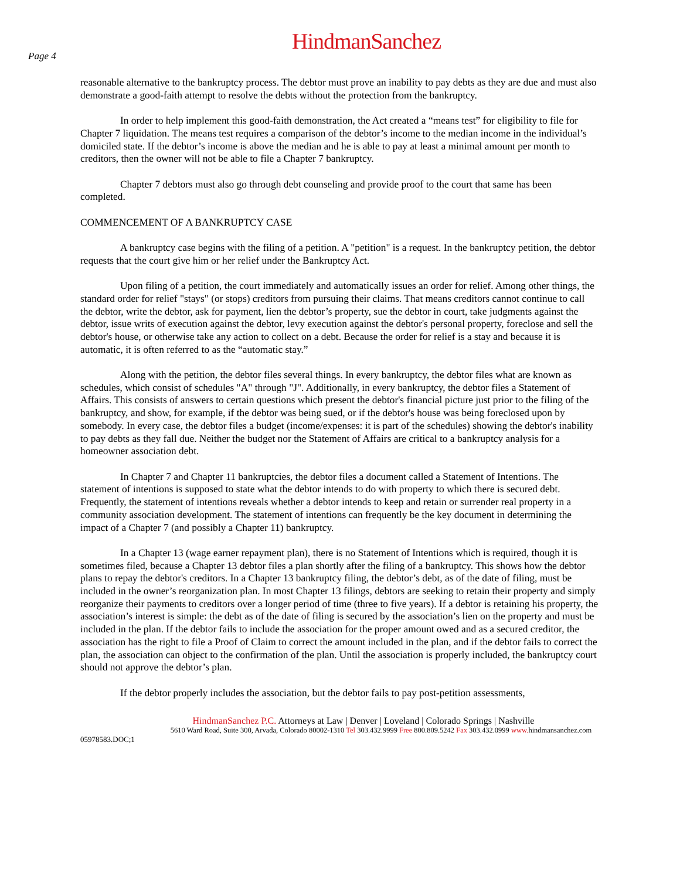HindmanSanchez
Page 4
reasonable alternative to the bankruptcy process. The debtor must prove an inability to pay debts as they are due and must also demonstrate a good-faith attempt to resolve the debts without the protection from the bankruptcy.
In order to help implement this good-faith demonstration, the Act created a “means test” for eligibility to file for Chapter 7 liquidation. The means test requires a comparison of the debtor’s income to the median income in the individual’s domiciled state. If the debtor’s income is above the median and he is able to pay at least a minimal amount per month to creditors, then the owner will not be able to file a Chapter 7 bankruptcy.
Chapter 7 debtors must also go through debt counseling and provide proof to the court that same has been completed.
COMMENCEMENT OF A BANKRUPTCY CASE
A bankruptcy case begins with the filing of a petition. A "petition" is a request. In the bankruptcy petition, the debtor requests that the court give him or her relief under the Bankruptcy Act.
Upon filing of a petition, the court immediately and automatically issues an order for relief. Among other things, the standard order for relief "stays" (or stops) creditors from pursuing their claims. That means creditors cannot continue to call the debtor, write the debtor, ask for payment, lien the debtor’s property, sue the debtor in court, take judgments against the debtor, issue writs of execution against the debtor, levy execution against the debtor's personal property, foreclose and sell the debtor's house, or otherwise take any action to collect on a debt. Because the order for relief is a stay and because it is automatic, it is often referred to as the “automatic stay.”
Along with the petition, the debtor files several things. In every bankruptcy, the debtor files what are known as schedules, which consist of schedules "A" through "J". Additionally, in every bankruptcy, the debtor files a Statement of Affairs. This consists of answers to certain questions which present the debtor's financial picture just prior to the filing of the bankruptcy, and show, for example, if the debtor was being sued, or if the debtor's house was being foreclosed upon by somebody. In every case, the debtor files a budget (income/expenses: it is part of the schedules) showing the debtor's inability to pay debts as they fall due. Neither the budget nor the Statement of Affairs are critical to a bankruptcy analysis for a homeowner association debt.
In Chapter 7 and Chapter 11 bankruptcies, the debtor files a document called a Statement of Intentions. The statement of intentions is supposed to state what the debtor intends to do with property to which there is secured debt. Frequently, the statement of intentions reveals whether a debtor intends to keep and retain or surrender real property in a community association development. The statement of intentions can frequently be the key document in determining the impact of a Chapter 7 (and possibly a Chapter 11) bankruptcy.
In a Chapter 13 (wage earner repayment plan), there is no Statement of Intentions which is required, though it is sometimes filed, because a Chapter 13 debtor files a plan shortly after the filing of a bankruptcy. This shows how the debtor plans to repay the debtor's creditors. In a Chapter 13 bankruptcy filing, the debtor’s debt, as of the date of filing, must be included in the owner’s reorganization plan. In most Chapter 13 filings, debtors are seeking to retain their property and simply reorganize their payments to creditors over a longer period of time (three to five years). If a debtor is retaining his property, the association’s interest is simple: the debt as of the date of filing is secured by the association’s lien on the property and must be included in the plan. If the debtor fails to include the association for the proper amount owed and as a secured creditor, the association has the right to file a Proof of Claim to correct the amount included in the plan, and if the debtor fails to correct the plan, the association can object to the confirmation of the plan. Until the association is properly included, the bankruptcy court should not approve the debtor’s plan.
If the debtor properly includes the association, but the debtor fails to pay post-petition assessments,
HindmanSanchez P.C. Attorneys at Law | Denver | Loveland | Colorado Springs | Nashville
5610 Ward Road, Suite 300, Arvada, Colorado 80002-1310 Tel 303.432.9999 Free 800.809.5242 Fax 303.432.0999 www. hindmansanchez.com
05978583.DOC;1